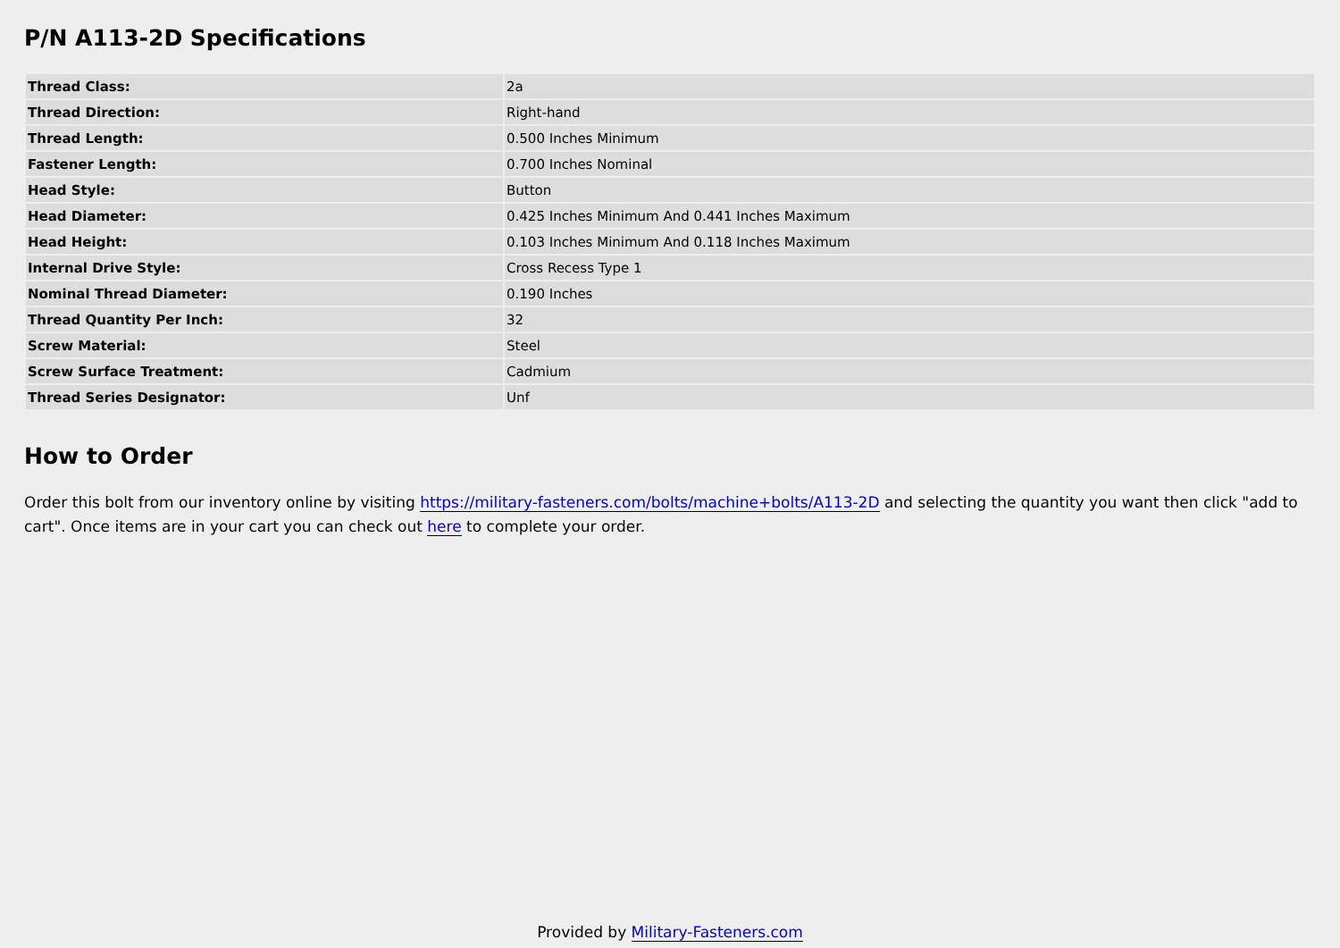P/N A113-2D Specifications
| Thread Class: | 2a |
| Thread Direction: | Right-hand |
| Thread Length: | 0.500 Inches Minimum |
| Fastener Length: | 0.700 Inches Nominal |
| Head Style: | Button |
| Head Diameter: | 0.425 Inches Minimum And 0.441 Inches Maximum |
| Head Height: | 0.103 Inches Minimum And 0.118 Inches Maximum |
| Internal Drive Style: | Cross Recess Type 1 |
| Nominal Thread Diameter: | 0.190 Inches |
| Thread Quantity Per Inch: | 32 |
| Screw Material: | Steel |
| Screw Surface Treatment: | Cadmium |
| Thread Series Designator: | Unf |
How to Order
Order this bolt from our inventory online by visiting https://military-fasteners.com/bolts/machine+bolts/A113-2D and selecting the quantity you want then click "add to cart". Once items are in your cart you can check out here to complete your order.
Provided by Military-Fasteners.com